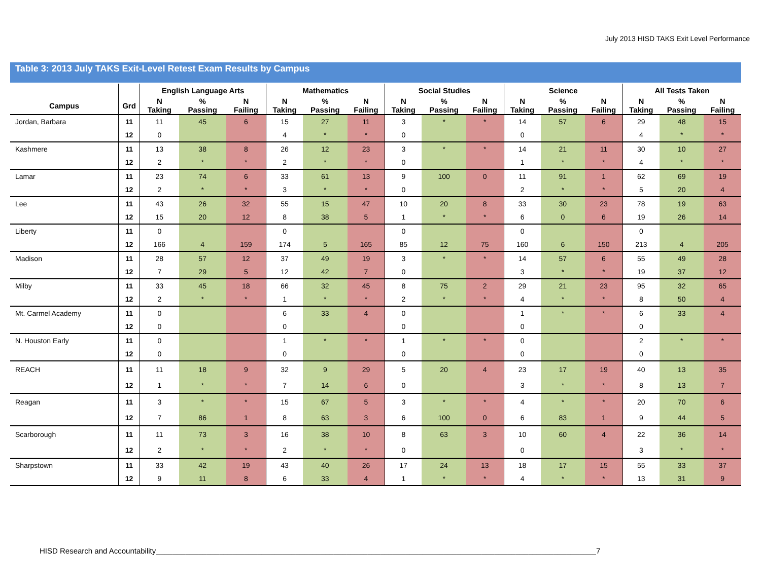July 2013 HISD TAKS Exit Level Performance
Table 3: 2013 July TAKS Exit-Level Retest Exam Results by Campus
| | | English Language Arts | | | Mathematics | | | Social Studies | | | Science | | | All Tests Taken | | |
| --- | --- | --- | --- | --- | --- | --- | --- | --- | --- | --- | --- | --- | --- | --- | --- | --- |
| Campus | Grd | N Taking | % Passing | N Failing | N Taking | % Passing | N Failing | N Taking | % Passing | N Failing | N Taking | % Passing | N Failing | N Taking | % Passing | N Failing |
| Jordan, Barbara | 11 | 11 | 45 | 6 | 15 | 27 | 11 | 3 | * | * | 14 | 57 | 6 | 29 | 48 | 15 |
| | 12 | 0 | | | 4 | * | * | 0 | | | 0 | | | 4 | * | * |
| Kashmere | 11 | 13 | 38 | 8 | 26 | 12 | 23 | 3 | * | * | 14 | 21 | 11 | 30 | 10 | 27 |
| | 12 | 2 | * | * | 2 | * | * | 0 | | | 1 | * | * | 4 | * | * |
| Lamar | 11 | 23 | 74 | 6 | 33 | 61 | 13 | 9 | 100 | 0 | 11 | 91 | 1 | 62 | 69 | 19 |
| | 12 | 2 | * | * | 3 | * | * | 0 | | | 2 | * | * | 5 | 20 | 4 |
| Lee | 11 | 43 | 26 | 32 | 55 | 15 | 47 | 10 | 20 | 8 | 33 | 30 | 23 | 78 | 19 | 63 |
| | 12 | 15 | 20 | 12 | 8 | 38 | 5 | 1 | * | * | 6 | 0 | 6 | 19 | 26 | 14 |
| Liberty | 11 | 0 | | | 0 | | | 0 | | | 0 | | | 0 | | |
| | 12 | 166 | 4 | 159 | 174 | 5 | 165 | 85 | 12 | 75 | 160 | 6 | 150 | 213 | 4 | 205 |
| Madison | 11 | 28 | 57 | 12 | 37 | 49 | 19 | 3 | * | * | 14 | 57 | 6 | 55 | 49 | 28 |
| | 12 | 7 | 29 | 5 | 12 | 42 | 7 | 0 | | | 3 | * | * | 19 | 37 | 12 |
| Milby | 11 | 33 | 45 | 18 | 66 | 32 | 45 | 8 | 75 | 2 | 29 | 21 | 23 | 95 | 32 | 65 |
| | 12 | 2 | * | * | 1 | * | * | 2 | * | * | 4 | * | * | 8 | 50 | 4 |
| Mt. Carmel Academy | 11 | 0 | | | 6 | 33 | 4 | 0 | | | 1 | * | * | 6 | 33 | 4 |
| | 12 | 0 | | | 0 | | | 0 | | | 0 | | | 0 | | |
| N. Houston Early | 11 | 0 | | | 1 | * | * | 1 | * | * | 0 | | | 2 | * | * |
| | 12 | 0 | | | 0 | | | 0 | | | 0 | | | 0 | | |
| REACH | 11 | 11 | 18 | 9 | 32 | 9 | 29 | 5 | 20 | 4 | 23 | 17 | 19 | 40 | 13 | 35 |
| | 12 | 1 | * | * | 7 | 14 | 6 | 0 | | | 3 | * | * | 8 | 13 | 7 |
| Reagan | 11 | 3 | * | * | 15 | 67 | 5 | 3 | * | * | 4 | * | * | 20 | 70 | 6 |
| | 12 | 7 | 86 | 1 | 8 | 63 | 3 | 6 | 100 | 0 | 6 | 83 | 1 | 9 | 44 | 5 |
| Scarborough | 11 | 11 | 73 | 3 | 16 | 38 | 10 | 8 | 63 | 3 | 10 | 60 | 4 | 22 | 36 | 14 |
| | 12 | 2 | * | * | 2 | * | * | 0 | | | 0 | | | 3 | * | * |
| Sharpstown | 11 | 33 | 42 | 19 | 43 | 40 | 26 | 17 | 24 | 13 | 18 | 17 | 15 | 55 | 33 | 37 |
| | 12 | 9 | 11 | 8 | 6 | 33 | 4 | 1 | * | * | 4 | * | * | 13 | 31 | 9 |
HISD Research and Accountability________________________________________________________________________________________________________7